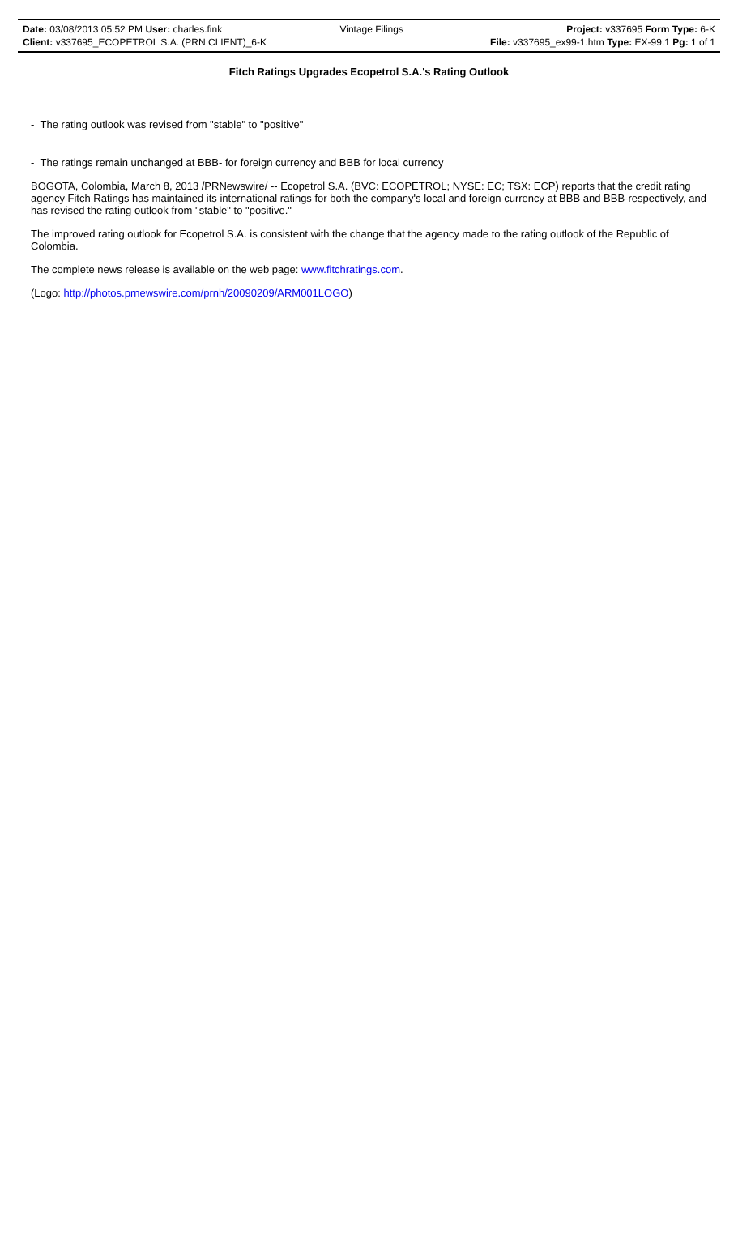| Date: 03/08/2013 05:52 PM User: charles.fink | Vintage Filings | Project: v337695 Form Type: 6-K |
| Client: v337695_ECOPETROL S.A. (PRN CLIENT)_6-K | | File: v337695_ex99-1.htm Type: EX-99.1 Pg: 1 of 1 |
Fitch Ratings Upgrades Ecopetrol S.A.'s Rating Outlook
- The rating outlook was revised from "stable" to "positive"
- The ratings remain unchanged at BBB- for foreign currency and BBB for local currency
BOGOTA, Colombia, March 8, 2013 /PRNewswire/ -- Ecopetrol S.A. (BVC: ECOPETROL; NYSE: EC; TSX: ECP) reports that the credit rating agency Fitch Ratings has maintained its international ratings for both the company's local and foreign currency at BBB and BBB-respectively, and has revised the rating outlook from "stable" to "positive."
The improved rating outlook for Ecopetrol S.A. is consistent with the change that the agency made to the rating outlook of the Republic of Colombia.
The complete news release is available on the web page: www.fitchratings.com.
(Logo: http://photos.prnewswire.com/prnh/20090209/ARM001LOGO)